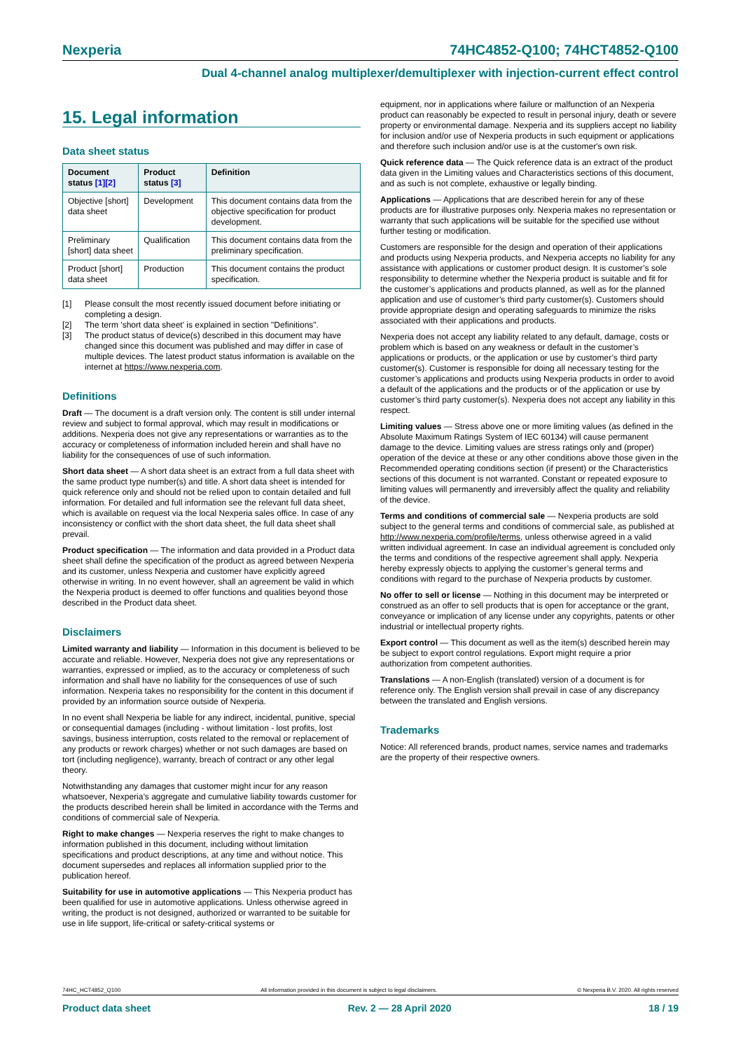Nexperia 74HC4852-Q100; 74HCT4852-Q100
Dual 4-channel analog multiplexer/demultiplexer with injection-current effect control
15. Legal information
Data sheet status
| Document status [1][2] | Product status [3] | Definition |
| --- | --- | --- |
| Objective [short] data sheet | Development | This document contains data from the objective specification for product development. |
| Preliminary [short] data sheet | Qualification | This document contains data from the preliminary specification. |
| Product [short] data sheet | Production | This document contains the product specification. |
[1] Please consult the most recently issued document before initiating or completing a design.
[2] The term 'short data sheet' is explained in section "Definitions".
[3] The product status of device(s) described in this document may have changed since this document was published and may differ in case of multiple devices. The latest product status information is available on the internet at https://www.nexperia.com.
Definitions
Draft — The document is a draft version only. The content is still under internal review and subject to formal approval, which may result in modifications or additions. Nexperia does not give any representations or warranties as to the accuracy or completeness of information included herein and shall have no liability for the consequences of use of such information.
Short data sheet — A short data sheet is an extract from a full data sheet with the same product type number(s) and title. A short data sheet is intended for quick reference only and should not be relied upon to contain detailed and full information. For detailed and full information see the relevant full data sheet, which is available on request via the local Nexperia sales office. In case of any inconsistency or conflict with the short data sheet, the full data sheet shall prevail.
Product specification — The information and data provided in a Product data sheet shall define the specification of the product as agreed between Nexperia and its customer, unless Nexperia and customer have explicitly agreed otherwise in writing. In no event however, shall an agreement be valid in which the Nexperia product is deemed to offer functions and qualities beyond those described in the Product data sheet.
Disclaimers
Limited warranty and liability — Information in this document is believed to be accurate and reliable. However, Nexperia does not give any representations or warranties, expressed or implied, as to the accuracy or completeness of such information and shall have no liability for the consequences of use of such information. Nexperia takes no responsibility for the content in this document if provided by an information source outside of Nexperia.
In no event shall Nexperia be liable for any indirect, incidental, punitive, special or consequential damages (including - without limitation - lost profits, lost savings, business interruption, costs related to the removal or replacement of any products or rework charges) whether or not such damages are based on tort (including negligence), warranty, breach of contract or any other legal theory.
Notwithstanding any damages that customer might incur for any reason whatsoever, Nexperia’s aggregate and cumulative liability towards customer for the products described herein shall be limited in accordance with the Terms and conditions of commercial sale of Nexperia.
Right to make changes — Nexperia reserves the right to make changes to information published in this document, including without limitation specifications and product descriptions, at any time and without notice. This document supersedes and replaces all information supplied prior to the publication hereof.
Suitability for use in automotive applications — This Nexperia product has been qualified for use in automotive applications. Unless otherwise agreed in writing, the product is not designed, authorized or warranted to be suitable for use in life support, life-critical or safety-critical systems or
equipment, nor in applications where failure or malfunction of an Nexperia product can reasonably be expected to result in personal injury, death or severe property or environmental damage. Nexperia and its suppliers accept no liability for inclusion and/or use of Nexperia products in such equipment or applications and therefore such inclusion and/or use is at the customer's own risk.
Quick reference data — The Quick reference data is an extract of the product data given in the Limiting values and Characteristics sections of this document, and as such is not complete, exhaustive or legally binding.
Applications — Applications that are described herein for any of these products are for illustrative purposes only. Nexperia makes no representation or warranty that such applications will be suitable for the specified use without further testing or modification.
Customers are responsible for the design and operation of their applications and products using Nexperia products, and Nexperia accepts no liability for any assistance with applications or customer product design. It is customer’s sole responsibility to determine whether the Nexperia product is suitable and fit for the customer’s applications and products planned, as well as for the planned application and use of customer’s third party customer(s). Customers should provide appropriate design and operating safeguards to minimize the risks associated with their applications and products.
Nexperia does not accept any liability related to any default, damage, costs or problem which is based on any weakness or default in the customer’s applications or products, or the application or use by customer’s third party customer(s). Customer is responsible for doing all necessary testing for the customer’s applications and products using Nexperia products in order to avoid a default of the applications and the products or of the application or use by customer’s third party customer(s). Nexperia does not accept any liability in this respect.
Limiting values — Stress above one or more limiting values (as defined in the Absolute Maximum Ratings System of IEC 60134) will cause permanent damage to the device. Limiting values are stress ratings only and (proper) operation of the device at these or any other conditions above those given in the Recommended operating conditions section (if present) or the Characteristics sections of this document is not warranted. Constant or repeated exposure to limiting values will permanently and irreversibly affect the quality and reliability of the device.
Terms and conditions of commercial sale — Nexperia products are sold subject to the general terms and conditions of commercial sale, as published at http://www.nexperia.com/profile/terms, unless otherwise agreed in a valid written individual agreement. In case an individual agreement is concluded only the terms and conditions of the respective agreement shall apply. Nexperia hereby expressly objects to applying the customer’s general terms and conditions with regard to the purchase of Nexperia products by customer.
No offer to sell or license — Nothing in this document may be interpreted or construed as an offer to sell products that is open for acceptance or the grant, conveyance or implication of any license under any copyrights, patents or other industrial or intellectual property rights.
Export control — This document as well as the item(s) described herein may be subject to export control regulations. Export might require a prior authorization from competent authorities.
Translations — A non-English (translated) version of a document is for reference only. The English version shall prevail in case of any discrepancy between the translated and English versions.
Trademarks
Notice: All referenced brands, product names, service names and trademarks are the property of their respective owners.
74HC_HCT4852_Q100 All information provided in this document is subject to legal disclaimers. © Nexperia B.V. 2020. All rights reserved
Product data sheet Rev. 2 — 28 April 2020 18 / 19